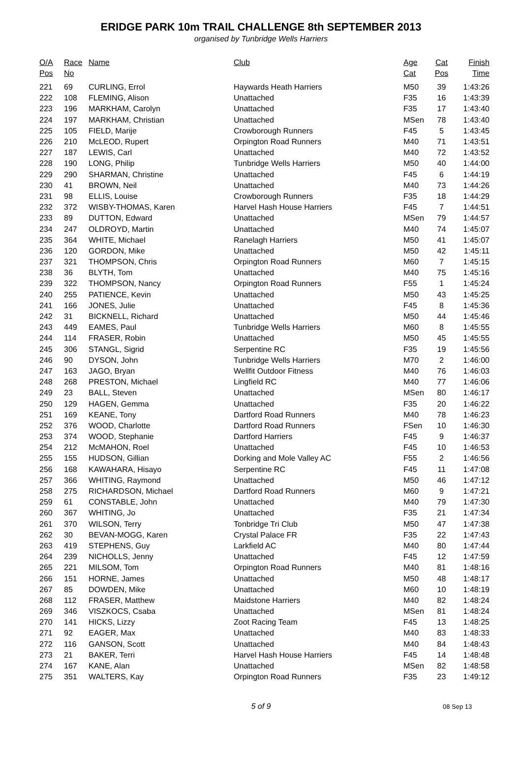ERIDGE PARK 10m TRAIL CHALLENGE 8th SEPTEMBER 2013
organised by Tunbridge Wells Harriers
| O/A Pos | Race No | Name | Club | Age Cat | Cat Pos | Finish Time |
| --- | --- | --- | --- | --- | --- | --- |
| 221 | 69 | CURLING, Errol | Haywards Heath Harriers | M50 | 39 | 1:43:26 |
| 222 | 108 | FLEMING, Alison | Unattached | F35 | 16 | 1:43:39 |
| 223 | 196 | MARKHAM, Carolyn | Unattached | F35 | 17 | 1:43:40 |
| 224 | 197 | MARKHAM, Christian | Unattached | MSen | 78 | 1:43:40 |
| 225 | 105 | FIELD, Marije | Crowborough Runners | F45 | 5 | 1:43:45 |
| 226 | 210 | McLEOD, Rupert | Orpington Road Runners | M40 | 71 | 1:43:51 |
| 227 | 187 | LEWIS, Carl | Unattached | M40 | 72 | 1:43:52 |
| 228 | 190 | LONG, Philip | Tunbridge Wells Harriers | M50 | 40 | 1:44:00 |
| 229 | 290 | SHARMAN, Christine | Unattached | F45 | 6 | 1:44:19 |
| 230 | 41 | BROWN, Neil | Unattached | M40 | 73 | 1:44:26 |
| 231 | 98 | ELLIS, Louise | Crowborough Runners | F35 | 18 | 1:44:29 |
| 232 | 372 | WISBY-THOMAS, Karen | Harvel Hash House Harriers | F45 | 7 | 1:44:51 |
| 233 | 89 | DUTTON, Edward | Unattached | MSen | 79 | 1:44:57 |
| 234 | 247 | OLDROYD, Martin | Unattached | M40 | 74 | 1:45:07 |
| 235 | 364 | WHITE, Michael | Ranelagh Harriers | M50 | 41 | 1:45:07 |
| 236 | 120 | GORDON, Mike | Unattached | M50 | 42 | 1:45:11 |
| 237 | 321 | THOMPSON, Chris | Orpington Road Runners | M60 | 7 | 1:45:15 |
| 238 | 36 | BLYTH, Tom | Unattached | M40 | 75 | 1:45:16 |
| 239 | 322 | THOMPSON, Nancy | Orpington Road Runners | F55 | 1 | 1:45:24 |
| 240 | 255 | PATIENCE, Kevin | Unattached | M50 | 43 | 1:45:25 |
| 241 | 166 | JONES, Julie | Unattached | F45 | 8 | 1:45:36 |
| 242 | 31 | BICKNELL, Richard | Unattached | M50 | 44 | 1:45:46 |
| 243 | 449 | EAMES, Paul | Tunbridge Wells Harriers | M60 | 8 | 1:45:55 |
| 244 | 114 | FRASER, Robin | Unattached | M50 | 45 | 1:45:55 |
| 245 | 306 | STANGL, Sigrid | Serpentine RC | F35 | 19 | 1:45:56 |
| 246 | 90 | DYSON, John | Tunbridge Wells Harriers | M70 | 2 | 1:46:00 |
| 247 | 163 | JAGO, Bryan | Wellfit Outdoor Fitness | M40 | 76 | 1:46:03 |
| 248 | 268 | PRESTON, Michael | Lingfield RC | M40 | 77 | 1:46:06 |
| 249 | 23 | BALL, Steven | Unattached | MSen | 80 | 1:46:17 |
| 250 | 129 | HAGEN, Gemma | Unattached | F35 | 20 | 1:46:22 |
| 251 | 169 | KEANE, Tony | Dartford Road Runners | M40 | 78 | 1:46:23 |
| 252 | 376 | WOOD, Charlotte | Dartford Road Runners | FSen | 10 | 1:46:30 |
| 253 | 374 | WOOD, Stephanie | Dartford Harriers | F45 | 9 | 1:46:37 |
| 254 | 212 | McMAHON, Roel | Unattached | F45 | 10 | 1:46:53 |
| 255 | 155 | HUDSON, Gillian | Dorking and Mole Valley AC | F55 | 2 | 1:46:56 |
| 256 | 168 | KAWAHARA, Hisayo | Serpentine RC | F45 | 11 | 1:47:08 |
| 257 | 366 | WHITING, Raymond | Unattached | M50 | 46 | 1:47:12 |
| 258 | 275 | RICHARDSON, Michael | Dartford Road Runners | M60 | 9 | 1:47:21 |
| 259 | 61 | CONSTABLE, John | Unattached | M40 | 79 | 1:47:30 |
| 260 | 367 | WHITING, Jo | Unattached | F35 | 21 | 1:47:34 |
| 261 | 370 | WILSON, Terry | Tonbridge Tri Club | M50 | 47 | 1:47:38 |
| 262 | 30 | BEVAN-MOGG, Karen | Crystal Palace FR | F35 | 22 | 1:47:43 |
| 263 | 419 | STEPHENS, Guy | Larkfield AC | M40 | 80 | 1:47:44 |
| 264 | 239 | NICHOLLS, Jenny | Unattached | F45 | 12 | 1:47:59 |
| 265 | 221 | MILSOM, Tom | Orpington Road Runners | M40 | 81 | 1:48:16 |
| 266 | 151 | HORNE, James | Unattached | M50 | 48 | 1:48:17 |
| 267 | 85 | DOWDEN, Mike | Unattached | M60 | 10 | 1:48:19 |
| 268 | 112 | FRASER, Matthew | Maidstone Harriers | M40 | 82 | 1:48:24 |
| 269 | 346 | VISZKOCS, Csaba | Unattached | MSen | 81 | 1:48:24 |
| 270 | 141 | HICKS, Lizzy | Zoot Racing Team | F45 | 13 | 1:48:25 |
| 271 | 92 | EAGER, Max | Unattached | M40 | 83 | 1:48:33 |
| 272 | 116 | GANSON, Scott | Unattached | M40 | 84 | 1:48:43 |
| 273 | 21 | BAKER, Terri | Harvel Hash House Harriers | F45 | 14 | 1:48:48 |
| 274 | 167 | KANE, Alan | Unattached | MSen | 82 | 1:48:58 |
| 275 | 351 | WALTERS, Kay | Orpington Road Runners | F35 | 23 | 1:49:12 |
5 of 9
08 Sep 13